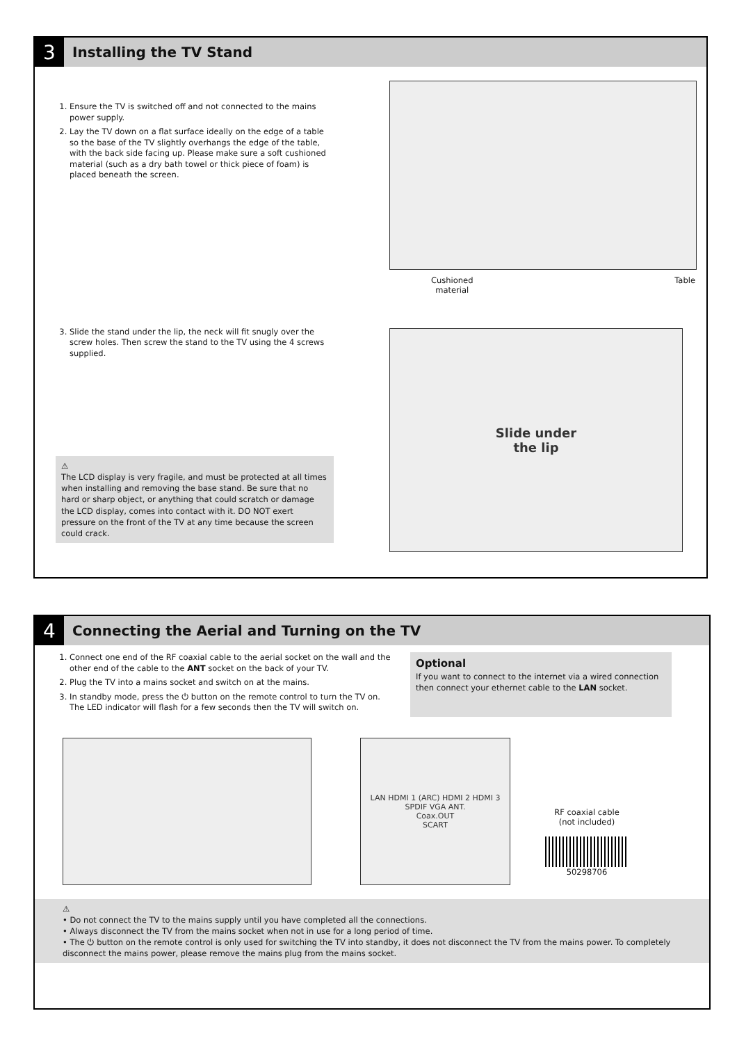3
Installing the TV Stand
1. Ensure the TV is switched off and not connected to the mains power supply.
2. Lay the TV down on a flat surface ideally on the edge of a table so the base of the TV slightly overhangs the edge of the table, with the back side facing up. Please make sure a soft cushioned material (such as a dry bath towel or thick piece of foam) is placed beneath the screen.
3. Slide the stand under the lip, the neck will fit snugly over the screw holes. Then screw the stand to the TV using the 4 screws supplied.
⚠
The LCD display is very fragile, and must be protected at all times when installing and removing the base stand. Be sure that no hard or sharp object, or anything that could scratch or damage the LCD display, comes into contact with it. DO NOT exert pressure on the front of the TV at any time because the screen could crack.
Cushioned
material Table
Slide under
the lip
4
Connecting the Aerial and Turning on the TV
1. Connect one end of the RF coaxial cable to the aerial socket on the wall and the other end of the cable to the ANT socket on the back of your TV.
2. Plug the TV into a mains socket and switch on at the mains.
3. In standby mode, press the ⏻ button on the remote control to turn the TV on. The LED indicator will flash for a few seconds then the TV will switch on.
Optional
If you want to connect to the internet via a wired connection then connect your ethernet cable to the LAN socket.
LAN HDMI 1 (ARC) HDMI 2 HDMI 3
SPDIF VGA ANT.
Coax.OUT
SCART
RF coaxial cable
(not included)
50298706
⚠
• Do not connect the TV to the mains supply until you have completed all the connections.
• Always disconnect the TV from the mains socket when not in use for a long period of time.
• The ⏻ button on the remote control is only used for switching the TV into standby, it does not disconnect the TV from the mains power. To completely disconnect the mains power, please remove the mains plug from the mains socket.